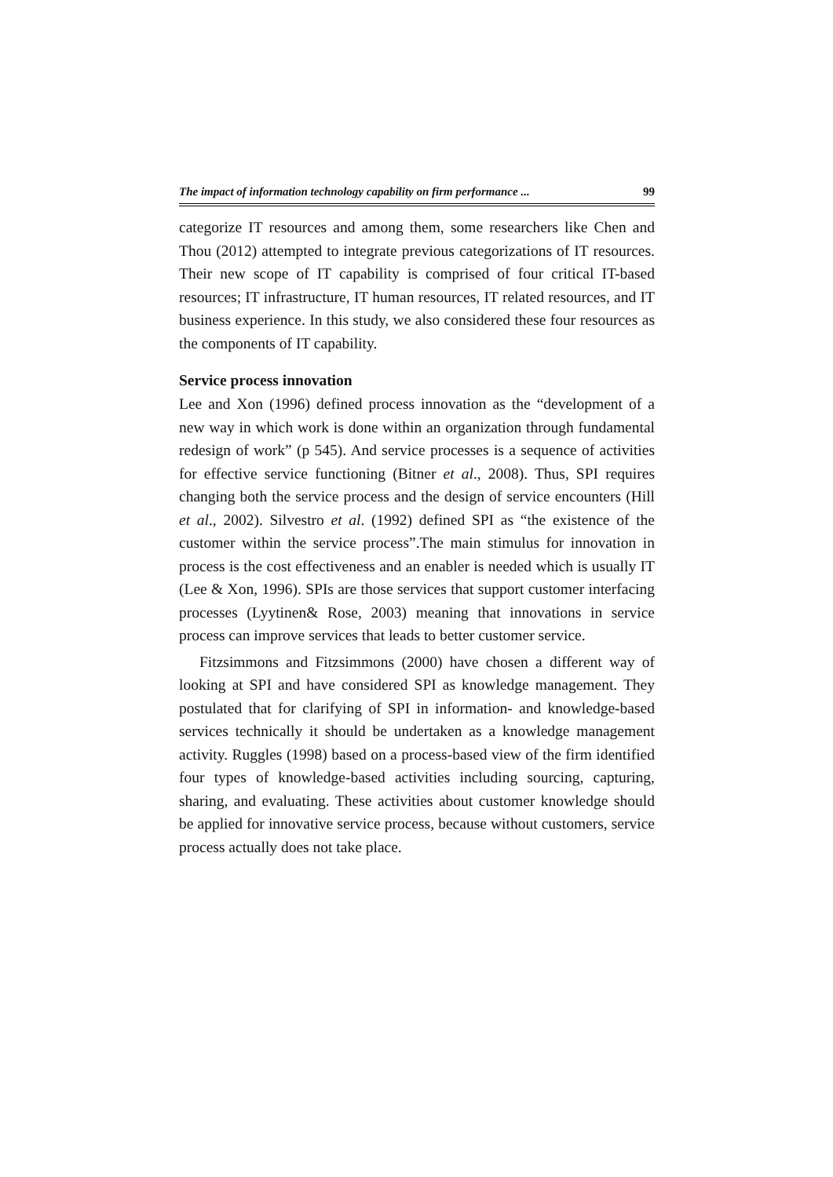The impact of information technology capability on firm performance ... 99
categorize IT resources and among them, some researchers like Chen and Thou (2012) attempted to integrate previous categorizations of IT resources. Their new scope of IT capability is comprised of four critical IT-based resources; IT infrastructure, IT human resources, IT related resources, and IT business experience. In this study, we also considered these four resources as the components of IT capability.
Service process innovation
Lee and Xon (1996) defined process innovation as the “development of a new way in which work is done within an organization through fundamental redesign of work” (p 545). And service processes is a sequence of activities for effective service functioning (Bitner et al., 2008). Thus, SPI requires changing both the service process and the design of service encounters (Hill et al., 2002). Silvestro et al. (1992) defined SPI as “the existence of the customer within the service process”.The main stimulus for innovation in process is the cost effectiveness and an enabler is needed which is usually IT (Lee & Xon, 1996). SPIs are those services that support customer interfacing processes (Lyytinen& Rose, 2003) meaning that innovations in service process can improve services that leads to better customer service.
Fitzsimmons and Fitzsimmons (2000) have chosen a different way of looking at SPI and have considered SPI as knowledge management. They postulated that for clarifying of SPI in information- and knowledge-based services technically it should be undertaken as a knowledge management activity. Ruggles (1998) based on a process-based view of the firm identified four types of knowledge-based activities including sourcing, capturing, sharing, and evaluating. These activities about customer knowledge should be applied for innovative service process, because without customers, service process actually does not take place.